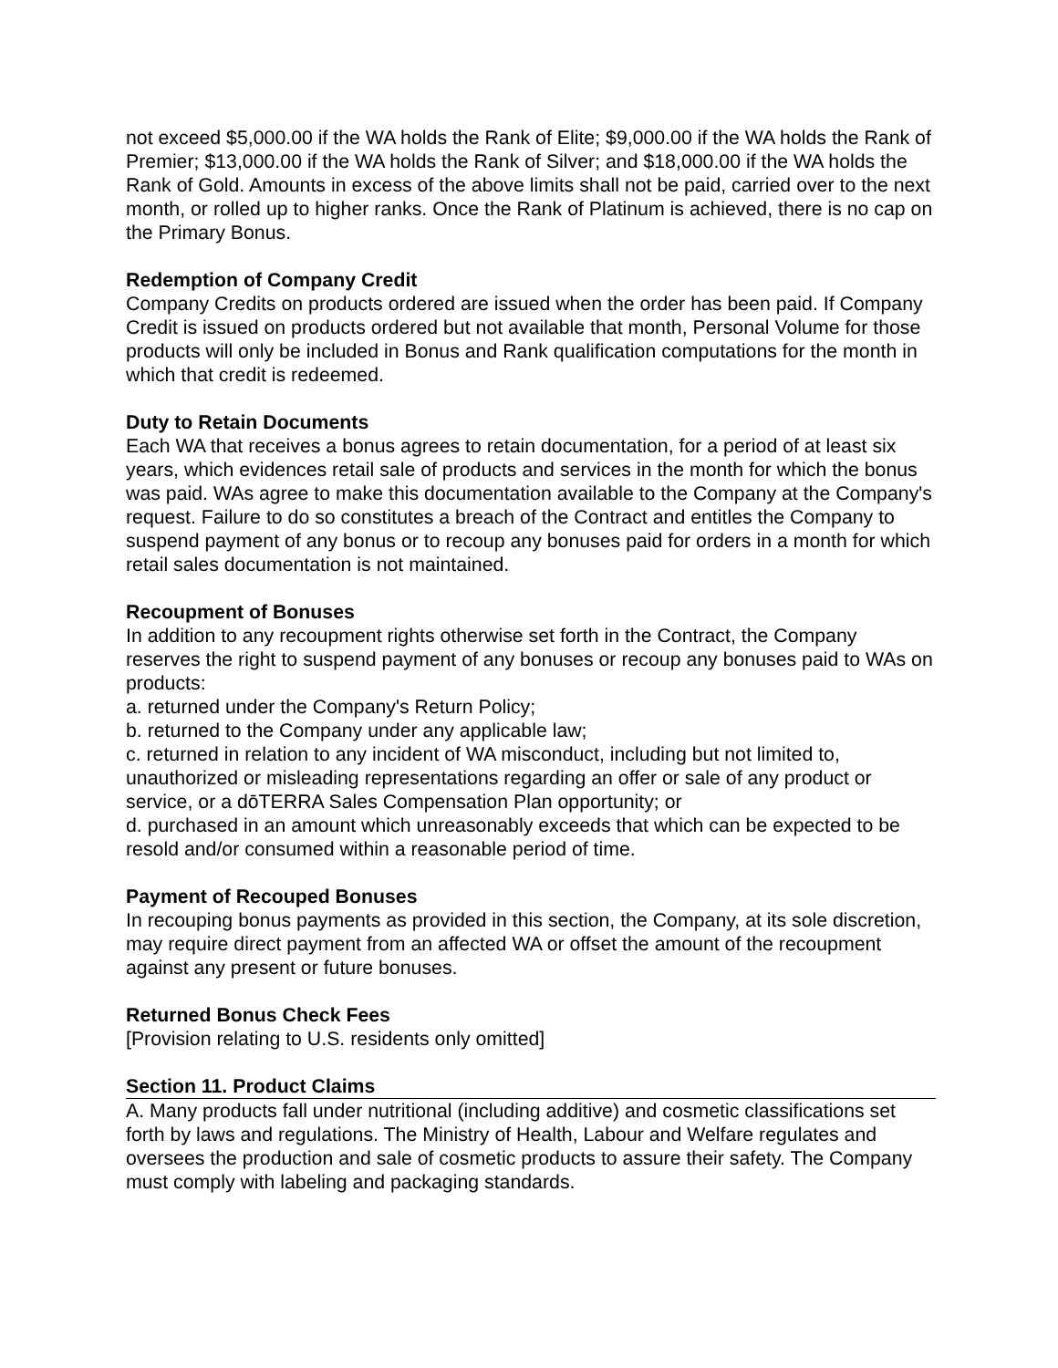not exceed $5,000.00 if the WA holds the Rank of Elite; $9,000.00 if the WA holds the Rank of Premier; $13,000.00 if the WA holds the Rank of Silver; and $18,000.00 if the WA holds the Rank of Gold. Amounts in excess of the above limits shall not be paid, carried over to the next month, or rolled up to higher ranks. Once the Rank of Platinum is achieved, there is no cap on the Primary Bonus.
Redemption of Company Credit
Company Credits on products ordered are issued when the order has been paid. If Company Credit is issued on products ordered but not available that month, Personal Volume for those products will only be included in Bonus and Rank qualification computations for the month in which that credit is redeemed.
Duty to Retain Documents
Each WA that receives a bonus agrees to retain documentation, for a period of at least six years, which evidences retail sale of products and services in the month for which the bonus was paid. WAs agree to make this documentation available to the Company at the Company's request. Failure to do so constitutes a breach of the Contract and entitles the Company to suspend payment of any bonus or to recoup any bonuses paid for orders in a month for which retail sales documentation is not maintained.
Recoupment of Bonuses
In addition to any recoupment rights otherwise set forth in the Contract, the Company reserves the right to suspend payment of any bonuses or recoup any bonuses paid to WAs on products:
a. returned under the Company's Return Policy;
b. returned to the Company under any applicable law;
c. returned in relation to any incident of WA misconduct, including but not limited to, unauthorized or misleading representations regarding an offer or sale of any product or service, or a dōTERRA Sales Compensation Plan opportunity; or
d. purchased in an amount which unreasonably exceeds that which can be expected to be resold and/or consumed within a reasonable period of time.
Payment of Recouped Bonuses
In recouping bonus payments as provided in this section, the Company, at its sole discretion, may require direct payment from an affected WA or offset the amount of the recoupment against any present or future bonuses.
Returned Bonus Check Fees
[Provision relating to U.S. residents only omitted]
Section 11. Product Claims
A. Many products fall under nutritional (including additive) and cosmetic classifications set forth by laws and regulations. The Ministry of Health, Labour and Welfare regulates and oversees the production and sale of cosmetic products to assure their safety. The Company must comply with labeling and packaging standards.